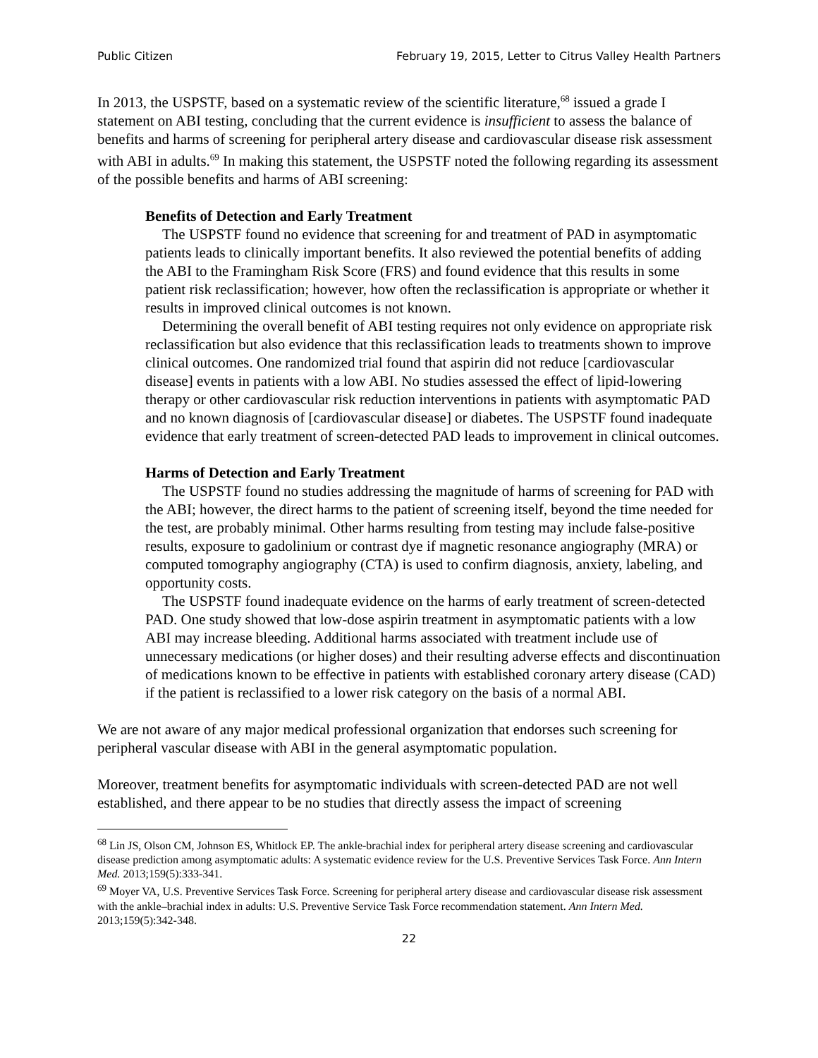Public Citizen February 19, 2015, Letter to Citrus Valley Health Partners
In 2013, the USPSTF, based on a systematic review of the scientific literature,<sup>68</sup> issued a grade I statement on ABI testing, concluding that the current evidence is insufficient to assess the balance of benefits and harms of screening for peripheral artery disease and cardiovascular disease risk assessment with ABI in adults.<sup>69</sup> In making this statement, the USPSTF noted the following regarding its assessment of the possible benefits and harms of ABI screening:
Benefits of Detection and Early Treatment
The USPSTF found no evidence that screening for and treatment of PAD in asymptomatic patients leads to clinically important benefits. It also reviewed the potential benefits of adding the ABI to the Framingham Risk Score (FRS) and found evidence that this results in some patient risk reclassification; however, how often the reclassification is appropriate or whether it results in improved clinical outcomes is not known.
Determining the overall benefit of ABI testing requires not only evidence on appropriate risk reclassification but also evidence that this reclassification leads to treatments shown to improve clinical outcomes. One randomized trial found that aspirin did not reduce [cardiovascular disease] events in patients with a low ABI. No studies assessed the effect of lipid-lowering therapy or other cardiovascular risk reduction interventions in patients with asymptomatic PAD and no known diagnosis of [cardiovascular disease] or diabetes. The USPSTF found inadequate evidence that early treatment of screen-detected PAD leads to improvement in clinical outcomes.
Harms of Detection and Early Treatment
The USPSTF found no studies addressing the magnitude of harms of screening for PAD with the ABI; however, the direct harms to the patient of screening itself, beyond the time needed for the test, are probably minimal. Other harms resulting from testing may include false-positive results, exposure to gadolinium or contrast dye if magnetic resonance angiography (MRA) or computed tomography angiography (CTA) is used to confirm diagnosis, anxiety, labeling, and opportunity costs.
The USPSTF found inadequate evidence on the harms of early treatment of screen-detected PAD. One study showed that low-dose aspirin treatment in asymptomatic patients with a low ABI may increase bleeding. Additional harms associated with treatment include use of unnecessary medications (or higher doses) and their resulting adverse effects and discontinuation of medications known to be effective in patients with established coronary artery disease (CAD) if the patient is reclassified to a lower risk category on the basis of a normal ABI.
We are not aware of any major medical professional organization that endorses such screening for peripheral vascular disease with ABI in the general asymptomatic population.
Moreover, treatment benefits for asymptomatic individuals with screen-detected PAD are not well established, and there appear to be no studies that directly assess the impact of screening
<sup>68</sup> Lin JS, Olson CM, Johnson ES, Whitlock EP. The ankle-brachial index for peripheral artery disease screening and cardiovascular disease prediction among asymptomatic adults: A systematic evidence review for the U.S. Preventive Services Task Force. Ann Intern Med. 2013;159(5):333-341.
<sup>69</sup> Moyer VA, U.S. Preventive Services Task Force. Screening for peripheral artery disease and cardiovascular disease risk assessment with the ankle–brachial index in adults: U.S. Preventive Service Task Force recommendation statement. Ann Intern Med. 2013;159(5):342-348.
22